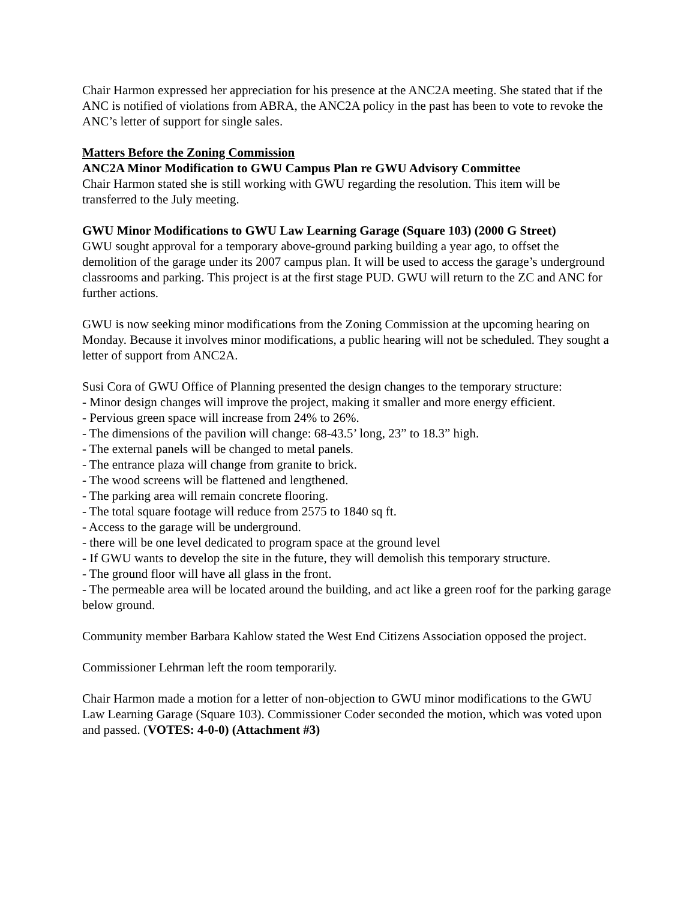Chair Harmon expressed her appreciation for his presence at the ANC2A meeting. She stated that if the ANC is notified of violations from ABRA, the ANC2A policy in the past has been to vote to revoke the ANC’s letter of support for single sales.
Matters Before the Zoning Commission
ANC2A Minor Modification to GWU Campus Plan re GWU Advisory Committee
Chair Harmon stated she is still working with GWU regarding the resolution. This item will be transferred to the July meeting.
GWU Minor Modifications to GWU Law Learning Garage (Square 103) (2000 G Street)
GWU sought approval for a temporary above-ground parking building a year ago, to offset the demolition of the garage under its 2007 campus plan. It will be used to access the garage’s underground classrooms and parking. This project is at the first stage PUD. GWU will return to the ZC and ANC for further actions.
GWU is now seeking minor modifications from the Zoning Commission at the upcoming hearing on Monday. Because it involves minor modifications, a public hearing will not be scheduled. They sought a letter of support from ANC2A.
Susi Cora of GWU Office of Planning presented the design changes to the temporary structure:
- Minor design changes will improve the project, making it smaller and more energy efficient.
- Pervious green space will increase from 24% to 26%.
- The dimensions of the pavilion will change: 68-43.5’ long, 23” to 18.3” high.
- The external panels will be changed to metal panels.
- The entrance plaza will change from granite to brick.
- The wood screens will be flattened and lengthened.
- The parking area will remain concrete flooring.
- The total square footage will reduce from 2575 to 1840 sq ft.
- Access to the garage will be underground.
- there will be one level dedicated to program space at the ground level
- If GWU wants to develop the site in the future, they will demolish this temporary structure.
- The ground floor will have all glass in the front.
- The permeable area will be located around the building, and act like a green roof for the parking garage below ground.
Community member Barbara Kahlow stated the West End Citizens Association opposed the project.
Commissioner Lehrman left the room temporarily.
Chair Harmon made a motion for a letter of non-objection to GWU minor modifications to the GWU Law Learning Garage (Square 103). Commissioner Coder seconded the motion, which was voted upon and passed. (VOTES: 4-0-0) (Attachment #3)